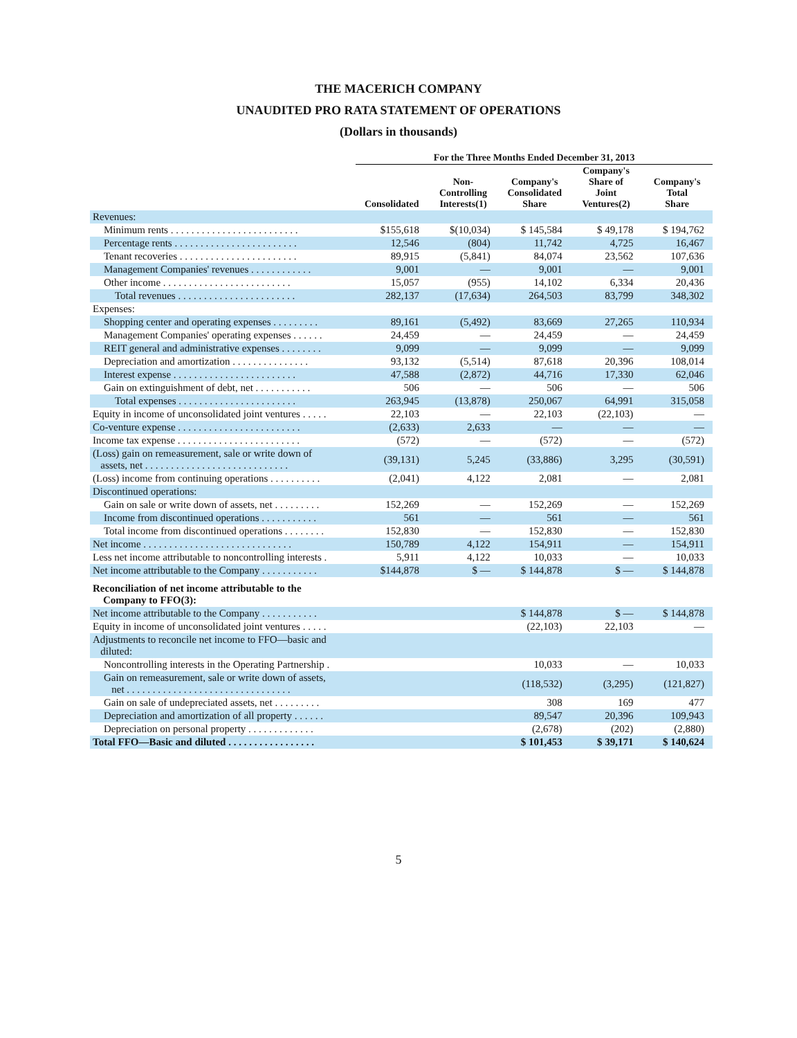THE MACERICH COMPANY
UNAUDITED PRO RATA STATEMENT OF OPERATIONS
(Dollars in thousands)
| | For the Three Months Ended December 31, 2013 | | | | |
| --- | --- | --- | --- | --- | --- |
| | Consolidated | Non- Controlling Interests(1) | Company's Consolidated Share | Company's Share of Joint Ventures(2) | Company's Total Share |
| Revenues: | | | | | |
| Minimum rents . . . . . . . . . . . . . . . . . . . . . . . . . | $155,618 | $(10,034) | $ 145,584 | $ 49,178 | $ 194,762 |
| Percentage rents . . . . . . . . . . . . . . . . . . . . . . . . | 12,546 | (804) | 11,742 | 4,725 | 16,467 |
| Tenant recoveries . . . . . . . . . . . . . . . . . . . . . . . | 89,915 | (5,841) | 84,074 | 23,562 | 107,636 |
| Management Companies' revenues . . . . . . . . . . . . | 9,001 | — | 9,001 | — | 9,001 |
| Other income . . . . . . . . . . . . . . . . . . . . . . . . . | 15,057 | (955) | 14,102 | 6,334 | 20,436 |
| Total revenues . . . . . . . . . . . . . . . . . . . . . . . | 282,137 | (17,634) | 264,503 | 83,799 | 348,302 |
| Expenses: | | | | | |
| Shopping center and operating expenses . . . . . . . . . | 89,161 | (5,492) | 83,669 | 27,265 | 110,934 |
| Management Companies' operating expenses . . . . . . | 24,459 | — | 24,459 | — | 24,459 |
| REIT general and administrative expenses . . . . . . . . | 9,099 | — | 9,099 | — | 9,099 |
| Depreciation and amortization . . . . . . . . . . . . . . . | 93,132 | (5,514) | 87,618 | 20,396 | 108,014 |
| Interest expense . . . . . . . . . . . . . . . . . . . . . . . . | 47,588 | (2,872) | 44,716 | 17,330 | 62,046 |
| Gain on extinguishment of debt, net . . . . . . . . . . . | 506 | — | 506 | — | 506 |
| Total expenses . . . . . . . . . . . . . . . . . . . . . . . | 263,945 | (13,878) | 250,067 | 64,991 | 315,058 |
| Equity in income of unconsolidated joint ventures . . . . . | 22,103 | — | 22,103 | (22,103) | — |
| Co-venture expense . . . . . . . . . . . . . . . . . . . . . . . . | (2,633) | 2,633 | — | — | — |
| Income tax expense . . . . . . . . . . . . . . . . . . . . . . . . | (572) | — | (572) | — | (572) |
| (Loss) gain on remeasurement, sale or write down of assets, net . . . . . . . . . . . . . . . . . . . . . . . . . . . . | (39,131) | 5,245 | (33,886) | 3,295 | (30,591) |
| (Loss) income from continuing operations . . . . . . . . . . | (2,041) | 4,122 | 2,081 | — | 2,081 |
| Discontinued operations: | | | | | |
| Gain on sale or write down of assets, net . . . . . . . . . | 152,269 | — | 152,269 | — | 152,269 |
| Income from discontinued operations . . . . . . . . . . . | 561 | — | 561 | — | 561 |
| Total income from discontinued operations . . . . . . . . | 152,830 | — | 152,830 | — | 152,830 |
| Net income . . . . . . . . . . . . . . . . . . . . . . . . . . . . . | 150,789 | 4,122 | 154,911 | — | 154,911 |
| Less net income attributable to noncontrolling interests . | 5,911 | 4,122 | 10,033 | — | 10,033 |
| Net income attributable to the Company . . . . . . . . . . . | $144,878 | $ — | $ 144,878 | $ — | $ 144,878 |
| Reconciliation of net income attributable to the Company to FFO(3): | | | | | |
| Net income attributable to the Company . . . . . . . . . . . | | | $ 144,878 | $ — | $ 144,878 |
| Equity in income of unconsolidated joint ventures . . . . . | | | (22,103) | 22,103 | — |
| Adjustments to reconcile net income to FFO—basic and diluted: | | | | | |
| Noncontrolling interests in the Operating Partnership . | | | 10,033 | — | 10,033 |
| Gain on remeasurement, sale or write down of assets, net . . . . . . . . . . . . . . . . . . . . . . . . . . . . . . . . | | | (118,532) | (3,295) | (121,827) |
| Gain on sale of undepreciated assets, net . . . . . . . . . | | | 308 | 169 | 477 |
| Depreciation and amortization of all property . . . . . . | | | 89,547 | 20,396 | 109,943 |
| Depreciation on personal property . . . . . . . . . . . . . | | | (2,678) | (202) | (2,880) |
| Total FFO—Basic and diluted . . . . . . . . . . . . . . . . . | | | $ 101,453 | $ 39,171 | $ 140,624 |
5